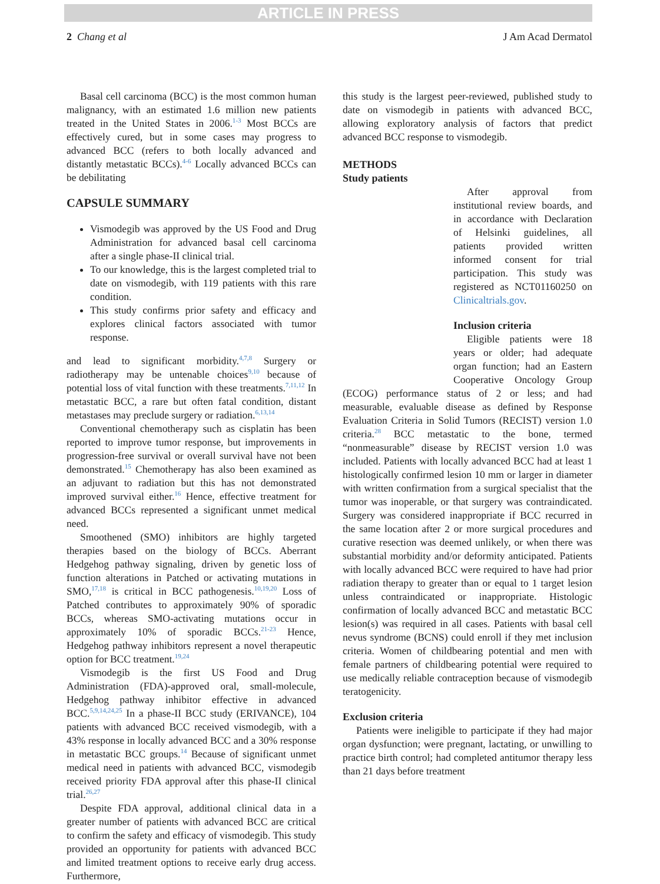ARTICLE IN PRESS
2 Chang et al J Am Acad Dermatol
Basal cell carcinoma (BCC) is the most common human malignancy, with an estimated 1.6 million new patients treated in the United States in 2006.<sup>1-3</sup> Most BCCs are effectively cured, but in some cases may progress to advanced BCC (refers to both locally advanced and distantly metastatic BCCs).<sup>4-6</sup> Locally advanced BCCs can be debilitating
CAPSULE SUMMARY
Vismodegib was approved by the US Food and Drug Administration for advanced basal cell carcinoma after a single phase-II clinical trial.
To our knowledge, this is the largest completed trial to date on vismodegib, with 119 patients with this rare condition.
This study confirms prior safety and efficacy and explores clinical factors associated with tumor response.
and lead to significant morbidity.<sup>4,7,8</sup> Surgery or radiotherapy may be untenable choices<sup>9,10</sup> because of potential loss of vital function with these treatments.<sup>7,11,12</sup> In metastatic BCC, a rare but often fatal condition, distant metastases may preclude surgery or radiation.<sup>6,13,14</sup>
Conventional chemotherapy such as cisplatin has been reported to improve tumor response, but improvements in progression-free survival or overall survival have not been demonstrated.<sup>15</sup> Chemotherapy has also been examined as an adjuvant to radiation but this has not demonstrated improved survival either.<sup>16</sup> Hence, effective treatment for advanced BCCs represented a significant unmet medical need.
Smoothened (SMO) inhibitors are highly targeted therapies based on the biology of BCCs. Aberrant Hedgehog pathway signaling, driven by genetic loss of function alterations in Patched or activating mutations in SMO,<sup>17,18</sup> is critical in BCC pathogenesis.<sup>10,19,20</sup> Loss of Patched contributes to approximately 90% of sporadic BCCs, whereas SMO-activating mutations occur in approximately 10% of sporadic BCCs.<sup>21-23</sup> Hence, Hedgehog pathway inhibitors represent a novel therapeutic option for BCC treatment.<sup>19,24</sup>
Vismodegib is the first US Food and Drug Administration (FDA)-approved oral, small-molecule, Hedgehog pathway inhibitor effective in advanced BCC.<sup>5,9,14,24,25</sup> In a phase-II BCC study (ERIVANCE), 104 patients with advanced BCC received vismodegib, with a 43% response in locally advanced BCC and a 30% response in metastatic BCC groups.<sup>14</sup> Because of significant unmet medical need in patients with advanced BCC, vismodegib received priority FDA approval after this phase-II clinical trial.<sup>26,27</sup>
Despite FDA approval, additional clinical data in a greater number of patients with advanced BCC are critical to confirm the safety and efficacy of vismodegib. This study provided an opportunity for patients with advanced BCC and limited treatment options to receive early drug access. Furthermore,
this study is the largest peer-reviewed, published study to date on vismodegib in patients with advanced BCC, allowing exploratory analysis of factors that predict advanced BCC response to vismodegib.
METHODS
Study patients
After approval from institutional review boards, and in accordance with Declaration of Helsinki guidelines, all patients provided written informed consent for trial participation. This study was registered as NCT01160250 on Clinicaltrials.gov.
Inclusion criteria
Eligible patients were 18 years or older; had adequate organ function; had an Eastern Cooperative Oncology Group (ECOG) performance status of 2 or less; and had measurable, evaluable disease as defined by Response Evaluation Criteria in Solid Tumors (RECIST) version 1.0 criteria.<sup>28</sup> BCC metastatic to the bone, termed “nonmeasurable” disease by RECIST version 1.0 was included. Patients with locally advanced BCC had at least 1 histologically confirmed lesion 10 mm or larger in diameter with written confirmation from a surgical specialist that the tumor was inoperable, or that surgery was contraindicated. Surgery was considered inappropriate if BCC recurred in the same location after 2 or more surgical procedures and curative resection was deemed unlikely, or when there was substantial morbidity and/or deformity anticipated. Patients with locally advanced BCC were required to have had prior radiation therapy to greater than or equal to 1 target lesion unless contraindicated or inappropriate. Histologic confirmation of locally advanced BCC and metastatic BCC lesion(s) was required in all cases. Patients with basal cell nevus syndrome (BCNS) could enroll if they met inclusion criteria. Women of childbearing potential and men with female partners of childbearing potential were required to use medically reliable contraception because of vismodegib teratogenicity.
Exclusion criteria
Patients were ineligible to participate if they had major organ dysfunction; were pregnant, lactating, or unwilling to practice birth control; had completed antitumor therapy less than 21 days before treatment